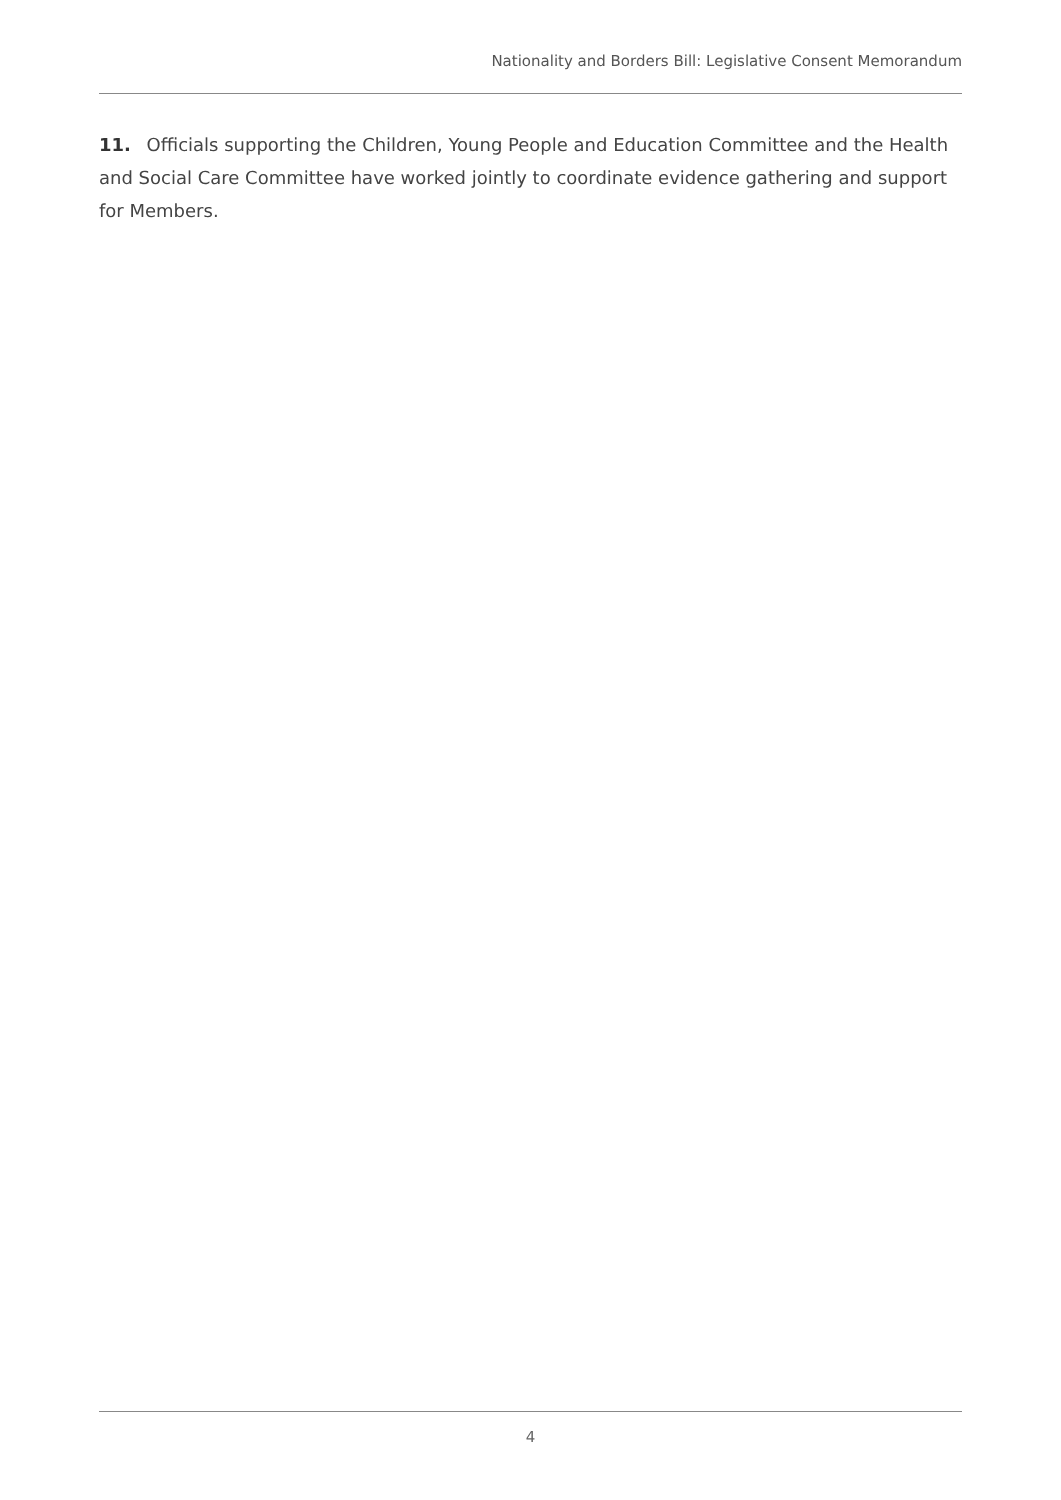Nationality and Borders Bill: Legislative Consent Memorandum
11. Officials supporting the Children, Young People and Education Committee and the Health and Social Care Committee have worked jointly to coordinate evidence gathering and support for Members.
4